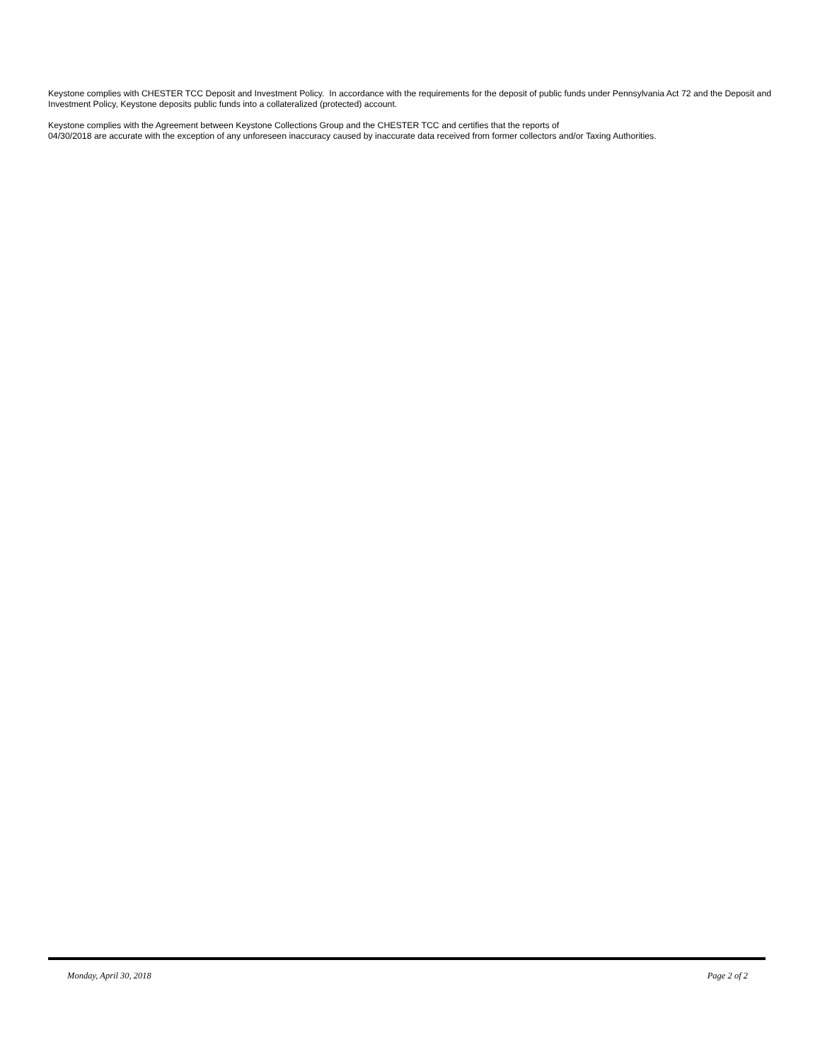Keystone complies with CHESTER TCC Deposit and Investment Policy. In accordance with the requirements for the deposit of public funds under Pennsylvania Act 72 and the Deposit and Investment Policy, Keystone deposits public funds into a collateralized (protected) account.
Keystone complies with the Agreement between Keystone Collections Group and the CHESTER TCC and certifies that the reports of
04/30/2018 are accurate with the exception of any unforeseen inaccuracy caused by inaccurate data received from former collectors and/or Taxing Authorities.
Monday, April 30, 2018 Page 2 of 2